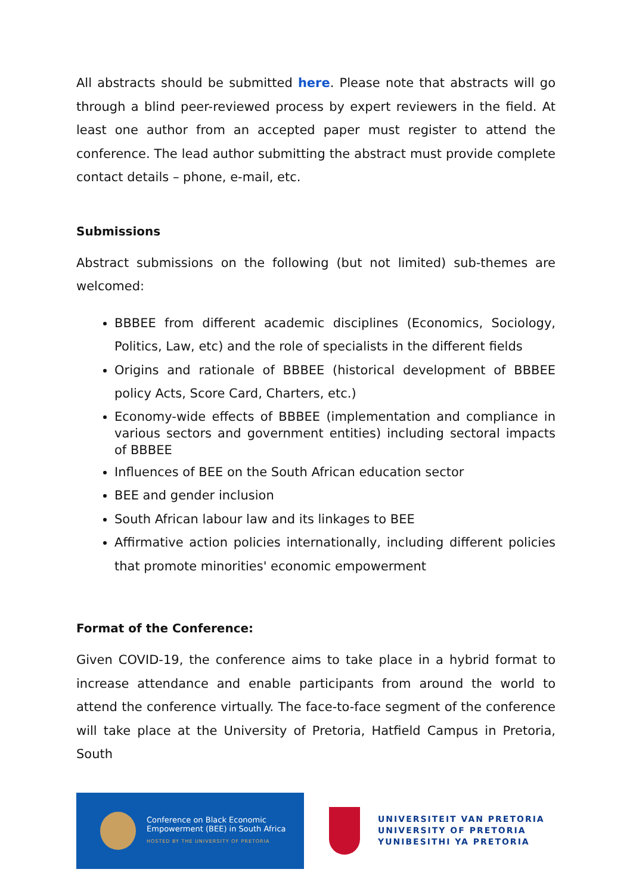All abstracts should be submitted here. Please note that abstracts will go through a blind peer-reviewed process by expert reviewers in the field. At least one author from an accepted paper must register to attend the conference. The lead author submitting the abstract must provide complete contact details – phone, e-mail, etc.
Submissions
Abstract submissions on the following (but not limited) sub-themes are welcomed:
BBBEE from different academic disciplines (Economics, Sociology, Politics, Law, etc) and the role of specialists in the different fields
Origins and rationale of BBBEE (historical development of BBBEE policy Acts, Score Card, Charters, etc.)
Economy-wide effects of BBBEE (implementation and compliance in various sectors and government entities) including sectoral impacts of BBBEE
Influences of BEE on the South African education sector
BEE and gender inclusion
South African labour law and its linkages to BEE
Affirmative action policies internationally, including different policies that promote minorities' economic empowerment
Format of the Conference:
Given COVID-19, the conference aims to take place in a hybrid format to increase attendance and enable participants from around the world to attend the conference virtually. The face-to-face segment of the conference will take place at the University of Pretoria, Hatfield Campus in Pretoria, South
Conference on Black Economic
Empowerment (BEE) in South Africa
HOSTED BY THE UNIVERSITY OF PRETORIA
UNIVERSITEIT VAN PRETORIA
UNIVERSITY OF PRETORIA
YUNIBESITHI YA PRETORIA